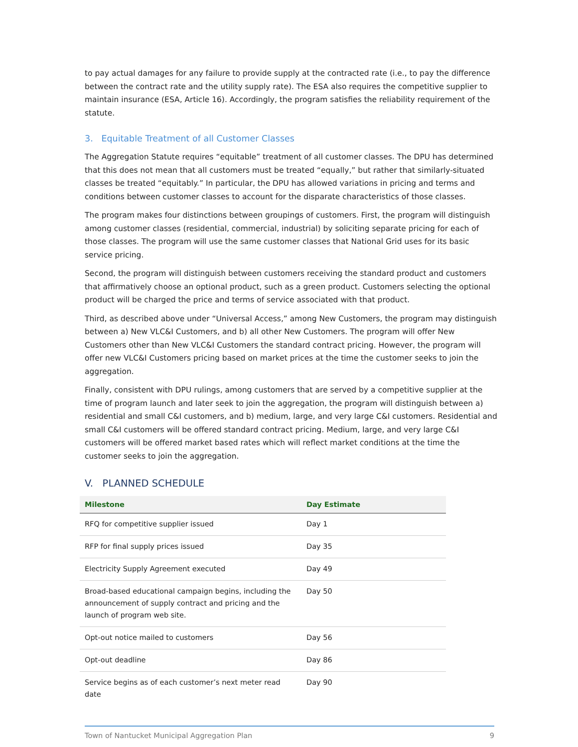to pay actual damages for any failure to provide supply at the contracted rate (i.e., to pay the difference between the contract rate and the utility supply rate). The ESA also requires the competitive supplier to maintain insurance (ESA, Article 16). Accordingly, the program satisfies the reliability requirement of the statute.
3. Equitable Treatment of all Customer Classes
The Aggregation Statute requires “equitable” treatment of all customer classes. The DPU has determined that this does not mean that all customers must be treated “equally,” but rather that similarly-situated classes be treated “equitably.” In particular, the DPU has allowed variations in pricing and terms and conditions between customer classes to account for the disparate characteristics of those classes.
The program makes four distinctions between groupings of customers. First, the program will distinguish among customer classes (residential, commercial, industrial) by soliciting separate pricing for each of those classes. The program will use the same customer classes that National Grid uses for its basic service pricing.
Second, the program will distinguish between customers receiving the standard product and customers that affirmatively choose an optional product, such as a green product. Customers selecting the optional product will be charged the price and terms of service associated with that product.
Third, as described above under “Universal Access,” among New Customers, the program may distinguish between a) New VLC&I Customers, and b) all other New Customers. The program will offer New Customers other than New VLC&I Customers the standard contract pricing. However, the program will offer new VLC&I Customers pricing based on market prices at the time the customer seeks to join the aggregation.
Finally, consistent with DPU rulings, among customers that are served by a competitive supplier at the time of program launch and later seek to join the aggregation, the program will distinguish between a) residential and small C&I customers, and b) medium, large, and very large C&I customers. Residential and small C&I customers will be offered standard contract pricing. Medium, large, and very large C&I customers will be offered market based rates which will reflect market conditions at the time the customer seeks to join the aggregation.
V. PLANNED SCHEDULE
| Milestone | Day Estimate |
| --- | --- |
| RFQ for competitive supplier issued | Day 1 |
| RFP for final supply prices issued | Day 35 |
| Electricity Supply Agreement executed | Day 49 |
| Broad-based educational campaign begins, including the announcement of supply contract and pricing and the launch of program web site. | Day 50 |
| Opt-out notice mailed to customers | Day 56 |
| Opt-out deadline | Day 86 |
| Service begins as of each customer’s next meter read date | Day 90 |
Town of Nantucket Municipal Aggregation Plan 9